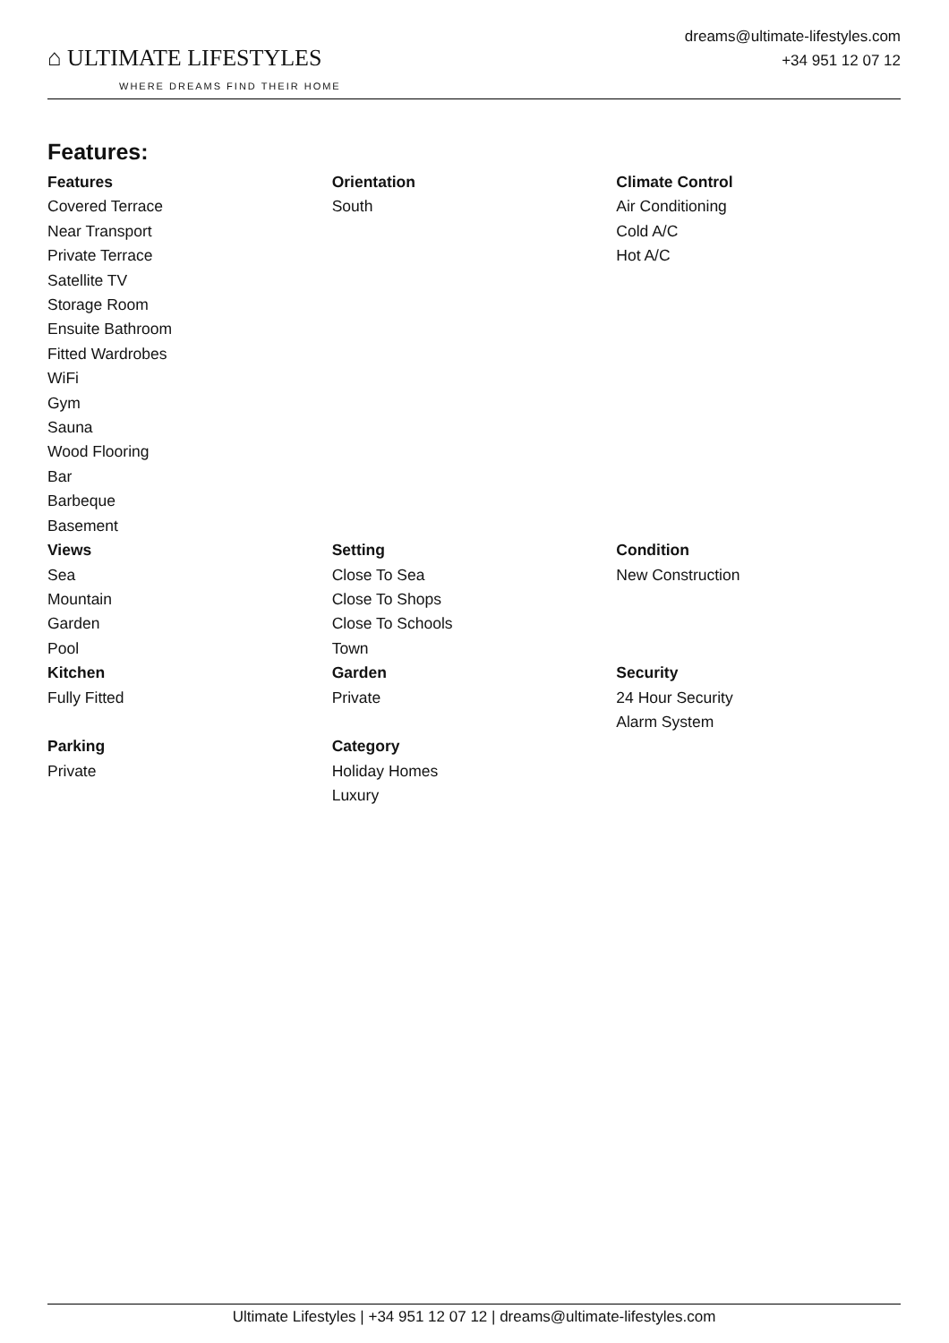⌂ ULTIMATE LIFESTYLES
WHERE DREAMS FIND THEIR HOME
dreams@ultimate-lifestyles.com
+34 951 12 07 12
Features:
| Features Covered Terrace Near Transport Private Terrace Satellite TV Storage Room Ensuite Bathroom Fitted Wardrobes WiFi Gym Sauna Wood Flooring Bar Barbeque Basement | Orientation South | Climate Control Air Conditioning Cold A/C Hot A/C |
| Views Sea Mountain Garden Pool | Setting Close To Sea Close To Shops Close To Schools Town | Condition New Construction |
| Kitchen Fully Fitted | Garden Private | Security 24 Hour Security Alarm System |
| Parking Private | Category Holiday Homes Luxury | |
Ultimate Lifestyles | +34 951 12 07 12 | dreams@ultimate-lifestyles.com